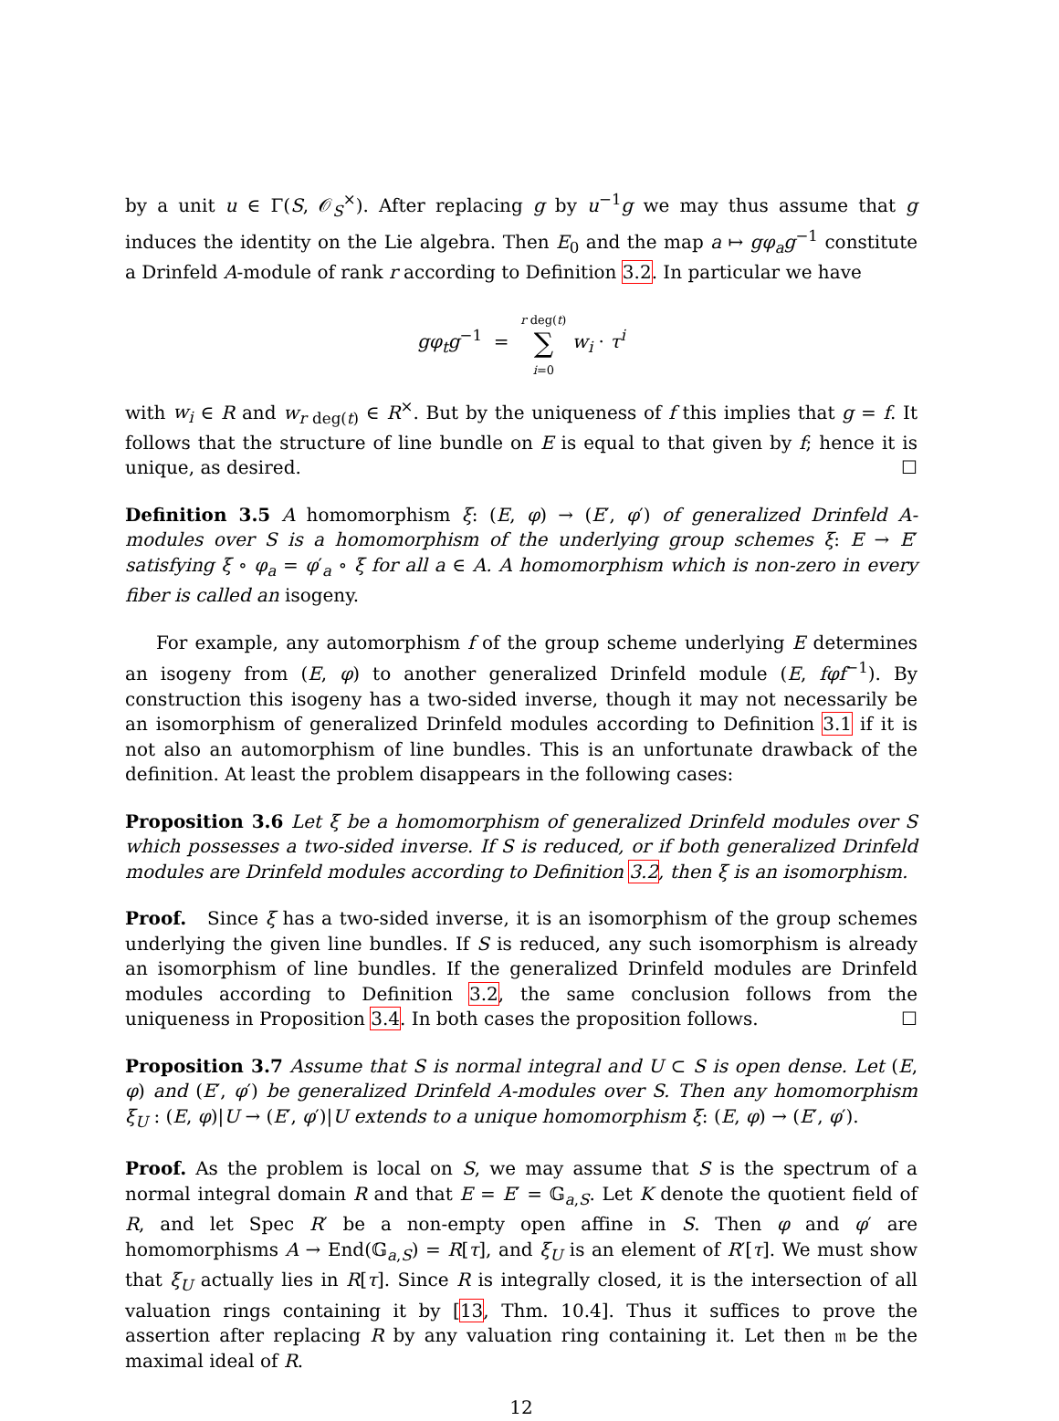by a unit u ∈ Γ(S, 𝒪<sub>S</sub><sup>×</sup>). After replacing g by u<sup>−1</sup>g we may thus assume that g induces the identity on the Lie algebra. Then E<sub>0</sub> and the map a ↦ gφ<sub>a</sub>g<sup>−1</sup> constitute a Drinfeld A-module of rank r according to Definition 3.2. In particular we have
gφ<sub>t</sub>g<sup>−1</sup> = r deg(t)
∑
i=0 w<sub>i</sub> · τ<sup>i</sup>
with w<sub>i</sub> ∈ R and w<sub>r deg(t)</sub> ∈ R<sup>×</sup>. But by the uniqueness of f this implies that g = f. It follows that the structure of line bundle on E is equal to that given by f; hence it is unique, as desired. ☐
Definition 3.5 A homomorphism ξ: (E, φ) → (E′, φ′) of generalized Drinfeld A-modules over S is a homomorphism of the underlying group schemes ξ: E → E′ satisfying ξ ∘ φ<sub>a</sub> = φ′<sub>a</sub> ∘ ξ for all a ∈ A. A homomorphism which is non-zero in every fiber is called an isogeny.
For example, any automorphism f of the group scheme underlying E determines an isogeny from (E, φ) to another generalized Drinfeld module (E, fφf<sup>−1</sup>). By construction this isogeny has a two-sided inverse, though it may not necessarily be an isomorphism of generalized Drinfeld modules according to Definition 3.1 if it is not also an automorphism of line bundles. This is an unfortunate drawback of the definition. At least the problem disappears in the following cases:
Proposition 3.6 Let ξ be a homomorphism of generalized Drinfeld modules over S which possesses a two-sided inverse. If S is reduced, or if both generalized Drinfeld modules are Drinfeld modules according to Definition 3.2, then ξ is an isomorphism.
Proof. Since ξ has a two-sided inverse, it is an isomorphism of the group schemes underlying the given line bundles. If S is reduced, any such isomorphism is already an isomorphism of line bundles. If the generalized Drinfeld modules are Drinfeld modules according to Definition 3.2, the same conclusion follows from the uniqueness in Proposition 3.4. In both cases the proposition follows. ☐
Proposition 3.7 Assume that S is normal integral and U ⊂ S is open dense. Let (E, φ) and (E′, φ′) be generalized Drinfeld A-modules over S. Then any homomorphism ξ<sub>U</sub> : (E, φ)|U → (E′, φ′)|U extends to a unique homomorphism ξ: (E, φ) → (E′, φ′).
Proof. As the problem is local on S, we may assume that S is the spectrum of a normal integral domain R and that E = E′ = 𝔾<sub>a,S</sub>. Let K denote the quotient field of R, and let Spec R′ be a non-empty open affine in S. Then φ and φ′ are homomorphisms A → End(𝔾<sub>a,S</sub>) = R[τ], and ξ<sub>U</sub> is an element of R′[τ]. We must show that ξ<sub>U</sub> actually lies in R[τ]. Since R is integrally closed, it is the intersection of all valuation rings containing it by [13, Thm. 10.4]. Thus it suffices to prove the assertion after replacing R by any valuation ring containing it. Let then 𝔪 be the maximal ideal of R.
12